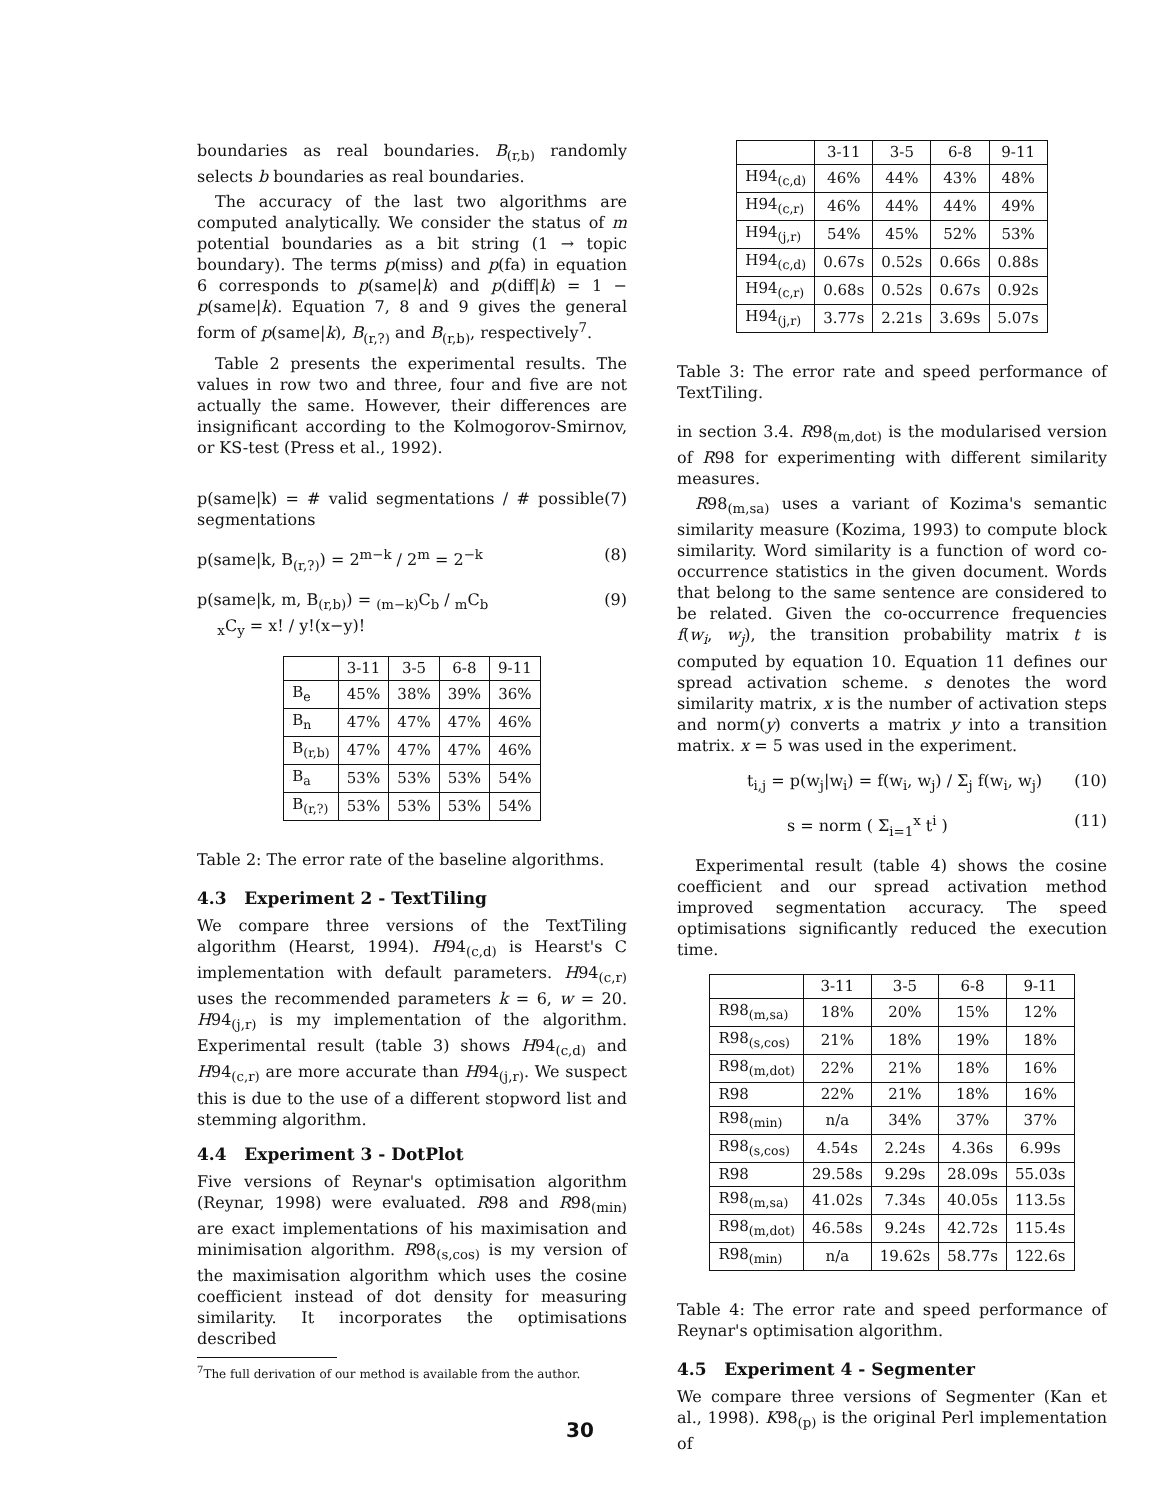boundaries as real boundaries. B<sub>(r,b)</sub> randomly selects b boundaries as real boundaries.
The accuracy of the last two algorithms are computed analytically. We consider the status of m potential boundaries as a bit string (1 → topic boundary). The terms p(miss) and p(fa) in equation 6 corresponds to p(same|k) and p(diff|k) = 1 − p(same|k). Equation 7, 8 and 9 gives the general form of p(same|k), B<sub>(r,?)</sub> and B<sub>(r,b)</sub>, respectively<sup>7</sup>.
Table 2 presents the experimental results. The values in row two and three, four and five are not actually the same. However, their differences are insignificant according to the Kolmogorov-Smirnov, or KS-test (Press et al., 1992).
p(same|k) = # valid segmentations / # possible segmentations (7)
p(same|k, B<sub>(r,?)</sub>) = 2<sup>m−k</sup> / 2<sup>m</sup> = 2<sup>−k</sup> (8)
p(same|k, m, B<sub>(r,b)</sub>) = <sub>(m−k)</sub>C<sub>b</sub> / <sub>m</sub>C<sub>b</sub>
<sub>x</sub>C<sub>y</sub> = x! / y!(x−y)! (9)
| | 3-11 | 3-5 | 6-8 | 9-11 |
| --- | --- | --- | --- | --- |
| B<sub>e</sub> | 45% | 38% | 39% | 36% |
| B<sub>n</sub> | 47% | 47% | 47% | 46% |
| B<sub>(r,b)</sub> | 47% | 47% | 47% | 46% |
| B<sub>a</sub> | 53% | 53% | 53% | 54% |
| B<sub>(r,?)</sub> | 53% | 53% | 53% | 54% |
Table 2: The error rate of the baseline algorithms.
4.3 Experiment 2 - TextTiling
We compare three versions of the TextTiling algorithm (Hearst, 1994). H94<sub>(c,d)</sub> is Hearst's C implementation with default parameters. H94<sub>(c,r)</sub> uses the recommended parameters k = 6, w = 20. H94<sub>(j,r)</sub> is my implementation of the algorithm. Experimental result (table 3) shows H94<sub>(c,d)</sub> and H94<sub>(c,r)</sub> are more accurate than H94<sub>(j,r)</sub>. We suspect this is due to the use of a different stopword list and stemming algorithm.
4.4 Experiment 3 - DotPlot
Five versions of Reynar's optimisation algorithm (Reynar, 1998) were evaluated. R98 and R98<sub>(min)</sub> are exact implementations of his maximisation and minimisation algorithm. R98<sub>(s,cos)</sub> is my version of the maximisation algorithm which uses the cosine coefficient instead of dot density for measuring similarity. It incorporates the optimisations described
<sup>7</sup> The full derivation of our method is available from the author.
| | 3-11 | 3-5 | 6-8 | 9-11 |
| --- | --- | --- | --- | --- |
| H94<sub>(c,d)</sub> | 46% | 44% | 43% | 48% |
| H94<sub>(c,r)</sub> | 46% | 44% | 44% | 49% |
| H94<sub>(j,r)</sub> | 54% | 45% | 52% | 53% |
| H94<sub>(c,d)</sub> | 0.67s | 0.52s | 0.66s | 0.88s |
| H94<sub>(c,r)</sub> | 0.68s | 0.52s | 0.67s | 0.92s |
| H94<sub>(j,r)</sub> | 3.77s | 2.21s | 3.69s | 5.07s |
Table 3: The error rate and speed performance of TextTiling.
in section 3.4. R98<sub>(m,dot)</sub> is the modularised version of R98 for experimenting with different similarity measures.
R98<sub>(m,sa)</sub> uses a variant of Kozima's semantic similarity measure (Kozima, 1993) to compute block similarity. Word similarity is a function of word co-occurrence statistics in the given document. Words that belong to the same sentence are considered to be related. Given the co-occurrence frequencies f(w<sub>i</sub>, w<sub>j</sub>), the transition probability matrix t is computed by equation 10. Equation 11 defines our spread activation scheme. s denotes the word similarity matrix, x is the number of activation steps and norm(y) converts a matrix y into a transition matrix. x = 5 was used in the experiment.
t<sub>i,j</sub> = p(w<sub>j</sub>|w<sub>i</sub>) = f(w<sub>i</sub>, w<sub>j</sub>) / Σ<sub>j</sub> f(w<sub>i</sub>, w<sub>j</sub>) (10)
s = norm ( Σ<sub>i=1</sub><sup>x</sup> t<sup>i</sup> ) (11)
Experimental result (table 4) shows the cosine coefficient and our spread activation method improved segmentation accuracy. The speed optimisations significantly reduced the execution time.
| | 3-11 | 3-5 | 6-8 | 9-11 |
| --- | --- | --- | --- | --- |
| R98<sub>(m,sa)</sub> | 18% | 20% | 15% | 12% |
| R98<sub>(s,cos)</sub> | 21% | 18% | 19% | 18% |
| R98<sub>(m,dot)</sub> | 22% | 21% | 18% | 16% |
| R98 | 22% | 21% | 18% | 16% |
| R98<sub>(min)</sub> | n/a | 34% | 37% | 37% |
| R98<sub>(s,cos)</sub> | 4.54s | 2.24s | 4.36s | 6.99s |
| R98 | 29.58s | 9.29s | 28.09s | 55.03s |
| R98<sub>(m,sa)</sub> | 41.02s | 7.34s | 40.05s | 113.5s |
| R98<sub>(m,dot)</sub> | 46.58s | 9.24s | 42.72s | 115.4s |
| R98<sub>(min)</sub> | n/a | 19.62s | 58.77s | 122.6s |
Table 4: The error rate and speed performance of Reynar's optimisation algorithm.
4.5 Experiment 4 - Segmenter
We compare three versions of Segmenter (Kan et al., 1998). K98<sub>(p)</sub> is the original Perl implementation of
30